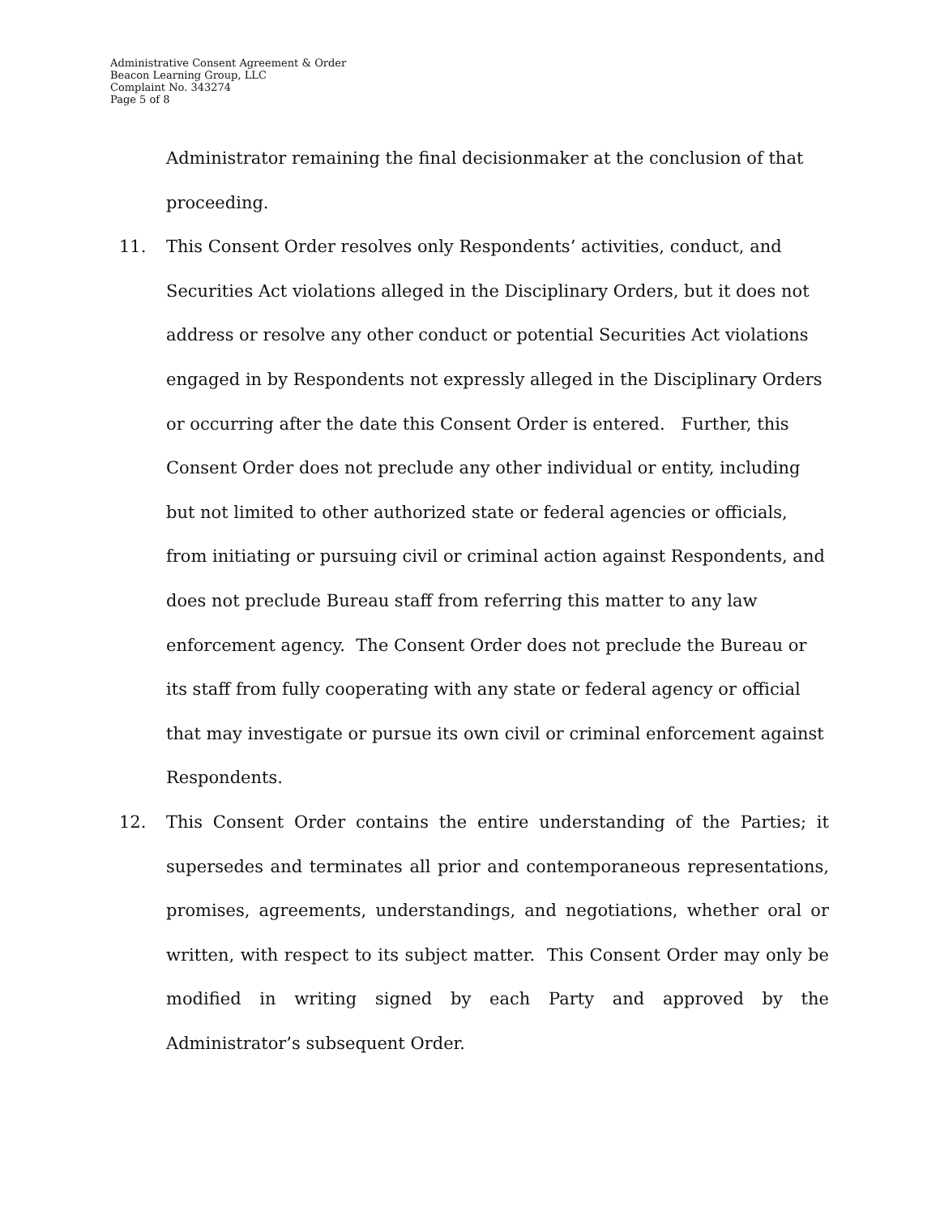Administrative Consent Agreement & Order
Beacon Learning Group, LLC
Complaint No. 343274
Page 5 of 8
Administrator remaining the final decisionmaker at the conclusion of that proceeding.
11. This Consent Order resolves only Respondents’ activities, conduct, and Securities Act violations alleged in the Disciplinary Orders, but it does not address or resolve any other conduct or potential Securities Act violations engaged in by Respondents not expressly alleged in the Disciplinary Orders or occurring after the date this Consent Order is entered. Further, this Consent Order does not preclude any other individual or entity, including but not limited to other authorized state or federal agencies or officials, from initiating or pursuing civil or criminal action against Respondents, and does not preclude Bureau staff from referring this matter to any law enforcement agency. The Consent Order does not preclude the Bureau or its staff from fully cooperating with any state or federal agency or official that may investigate or pursue its own civil or criminal enforcement against Respondents.
12. This Consent Order contains the entire understanding of the Parties; it supersedes and terminates all prior and contemporaneous representations, promises, agreements, understandings, and negotiations, whether oral or written, with respect to its subject matter. This Consent Order may only be modified in writing signed by each Party and approved by the Administrator’s subsequent Order.